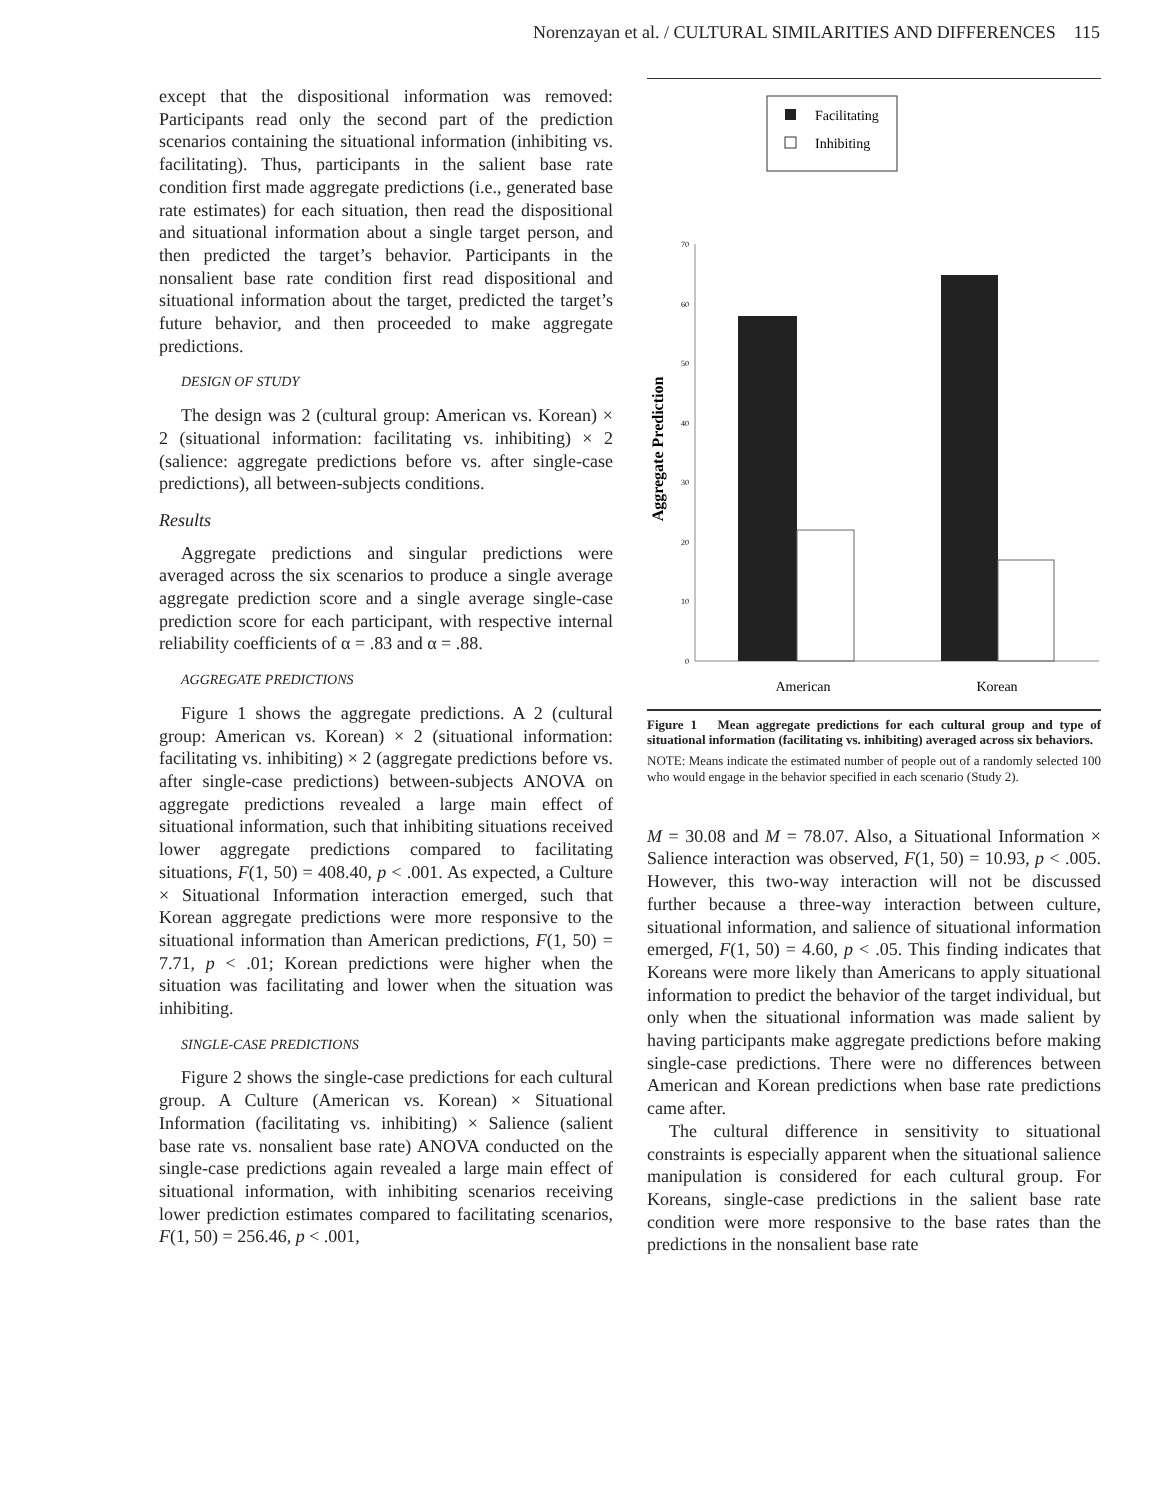Norenzayan et al. / CULTURAL SIMILARITIES AND DIFFERENCES 115
except that the dispositional information was removed: Participants read only the second part of the prediction scenarios containing the situational information (inhibiting vs. facilitating). Thus, participants in the salient base rate condition first made aggregate predictions (i.e., generated base rate estimates) for each situation, then read the dispositional and situational information about a single target person, and then predicted the target’s behavior. Participants in the nonsalient base rate condition first read dispositional and situational information about the target, predicted the target’s future behavior, and then proceeded to make aggregate predictions.
DESIGN OF STUDY
The design was 2 (cultural group: American vs. Korean) × 2 (situational information: facilitating vs. inhibiting) × 2 (salience: aggregate predictions before vs. after single-case predictions), all between-subjects conditions.
Results
Aggregate predictions and singular predictions were averaged across the six scenarios to produce a single average aggregate prediction score and a single average single-case prediction score for each participant, with respective internal reliability coefficients of α = .83 and α = .88.
AGGREGATE PREDICTIONS
Figure 1 shows the aggregate predictions. A 2 (cultural group: American vs. Korean) × 2 (situational information: facilitating vs. inhibiting) × 2 (aggregate predictions before vs. after single-case predictions) between-subjects ANOVA on aggregate predictions revealed a large main effect of situational information, such that inhibiting situations received lower aggregate predictions compared to facilitating situations, F(1, 50) = 408.40, p < .001. As expected, a Culture × Situational Information interaction emerged, such that Korean aggregate predictions were more responsive to the situational information than American predictions, F(1, 50) = 7.71, p < .01; Korean predictions were higher when the situation was facilitating and lower when the situation was inhibiting.
SINGLE-CASE PREDICTIONS
Figure 2 shows the single-case predictions for each cultural group. A Culture (American vs. Korean) × Situational Information (facilitating vs. inhibiting) × Salience (salient base rate vs. nonsalient base rate) ANOVA conducted on the single-case predictions again revealed a large main effect of situational information, with inhibiting scenarios receiving lower prediction estimates compared to facilitating scenarios, F(1, 50) = 256.46, p < .001,
Facilitating
Inhibiting
70
60
50
40
30
20
10
0
American
Korean
Aggregate Prediction
Figure 1 Mean aggregate predictions for each cultural group and type of situational information (facilitating vs. inhibiting) averaged across six behaviors.
NOTE: Means indicate the estimated number of people out of a randomly selected 100 who would engage in the behavior specified in each scenario (Study 2).
M = 30.08 and M = 78.07. Also, a Situational Information × Salience interaction was observed, F(1, 50) = 10.93, p < .005. However, this two-way interaction will not be discussed further because a three-way interaction between culture, situational information, and salience of situational information emerged, F(1, 50) = 4.60, p < .05. This finding indicates that Koreans were more likely than Americans to apply situational information to predict the behavior of the target individual, but only when the situational information was made salient by having participants make aggregate predictions before making single-case predictions. There were no differences between American and Korean predictions when base rate predictions came after.
The cultural difference in sensitivity to situational constraints is especially apparent when the situational salience manipulation is considered for each cultural group. For Koreans, single-case predictions in the salient base rate condition were more responsive to the base rates than the predictions in the nonsalient base rate